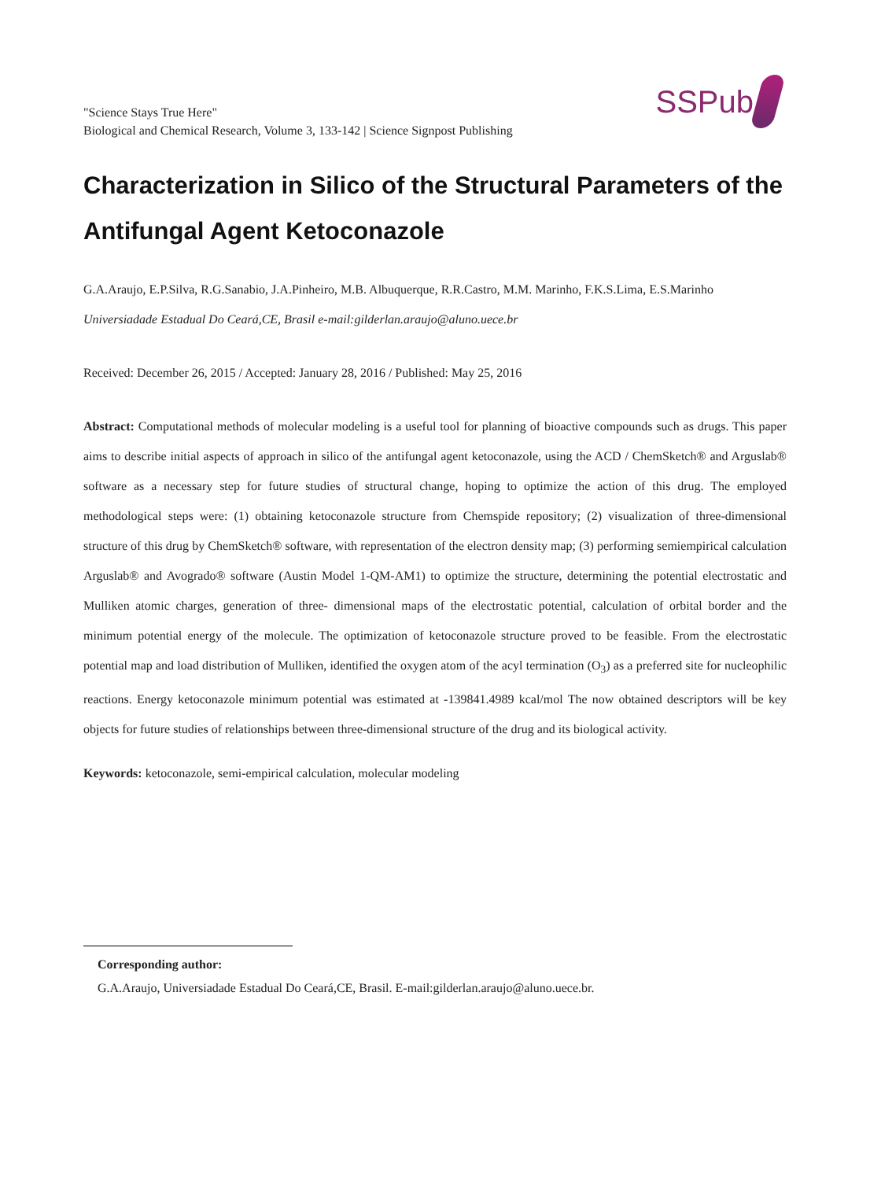"Science Stays True Here"
Biological and Chemical Research, Volume 3, 133-142 | Science Signpost Publishing
SSPub
Characterization in Silico of the Structural Parameters of the Antifungal Agent Ketoconazole
G.A.Araujo, E.P.Silva, R.G.Sanabio, J.A.Pinheiro, M.B. Albuquerque, R.R.Castro, M.M. Marinho, F.K.S.Lima, E.S.Marinho
Universiadade Estadual Do Ceará,CE, Brasil e-mail:gilderlan.araujo@aluno.uece.br
Received: December 26, 2015 / Accepted: January 28, 2016 / Published: May 25, 2016
Abstract: Computational methods of molecular modeling is a useful tool for planning of bioactive compounds such as drugs. This paper aims to describe initial aspects of approach in silico of the antifungal agent ketoconazole, using the ACD / ChemSketch® and Arguslab® software as a necessary step for future studies of structural change, hoping to optimize the action of this drug. The employed methodological steps were: (1) obtaining ketoconazole structure from Chemspide repository; (2) visualization of three-dimensional structure of this drug by ChemSketch® software, with representation of the electron density map; (3) performing semiempirical calculation Arguslab® and Avogrado® software (Austin Model 1-QM-AM1) to optimize the structure, determining the potential electrostatic and Mulliken atomic charges, generation of three- dimensional maps of the electrostatic potential, calculation of orbital border and the minimum potential energy of the molecule. The optimization of ketoconazole structure proved to be feasible. From the electrostatic potential map and load distribution of Mulliken, identified the oxygen atom of the acyl termination (O<sub>3</sub>) as a preferred site for nucleophilic reactions. Energy ketoconazole minimum potential was estimated at -139841.4989 kcal/mol The now obtained descriptors will be key objects for future studies of relationships between three-dimensional structure of the drug and its biological activity.
Keywords: ketoconazole, semi-empirical calculation, molecular modeling
Corresponding author:
G.A.Araujo, Universiadade Estadual Do Ceará,CE, Brasil. E-mail:gilderlan.araujo@aluno.uece.br.